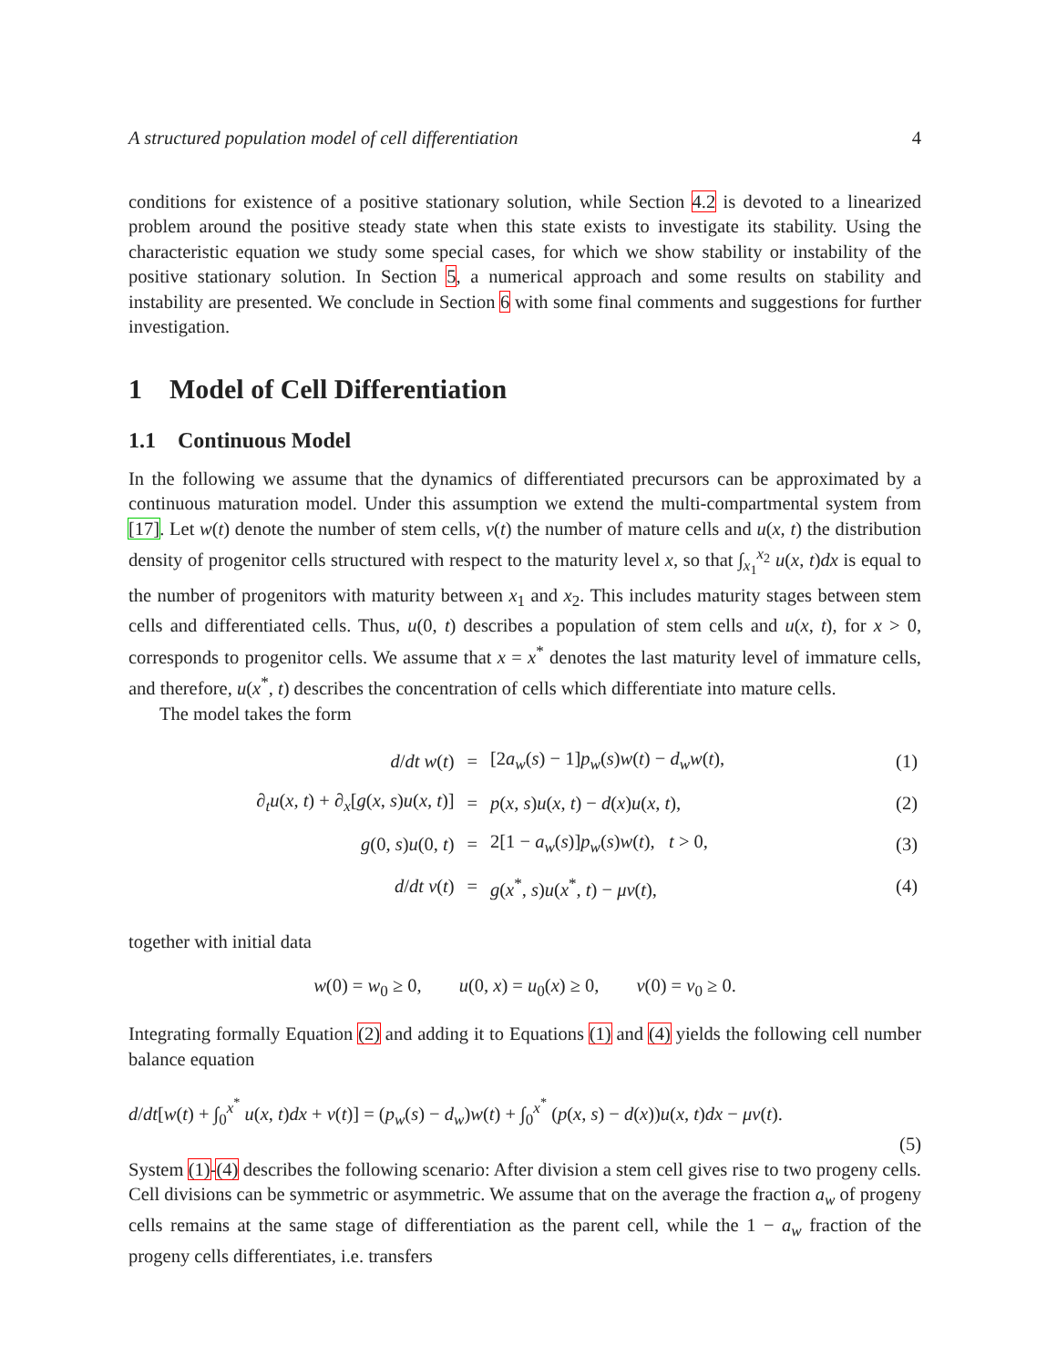A structured population model of cell differentiation 4
conditions for existence of a positive stationary solution, while Section 4.2 is devoted to a linearized problem around the positive steady state when this state exists to investigate its stability. Using the characteristic equation we study some special cases, for which we show stability or instability of the positive stationary solution. In Section 5, a numerical approach and some results on stability and instability are presented. We conclude in Section 6 with some final comments and suggestions for further investigation.
1 Model of Cell Differentiation
1.1 Continuous Model
In the following we assume that the dynamics of differentiated precursors can be approximated by a continuous maturation model. Under this assumption we extend the multi-compartmental system from [17]. Let w(t) denote the number of stem cells, v(t) the number of mature cells and u(x, t) the distribution density of progenitor cells structured with respect to the maturity level x, so that ∫<sub>x<sub>1</sub></sub><sup>x<sub>2</sub></sup> u(x, t)dx is equal to the number of progenitors with maturity between x<sub>1</sub> and x<sub>2</sub>. This includes maturity stages between stem cells and differentiated cells. Thus, u(0, t) describes a population of stem cells and u(x, t), for x > 0, corresponds to progenitor cells. We assume that x = x<sup>*</sup> denotes the last maturity level of immature cells, and therefore, u(x<sup>*</sup>, t) describes the concentration of cells which differentiate into mature cells.
The model takes the form
| d / dt w ( t ) | = | [2 a<sub>w</sub> ( s ) − 1] p<sub>w</sub> ( s ) w ( t ) − d<sub>w</sub>w ( t ), | (1) |
| ∂<sub>t</sub> u ( x , t ) + ∂<sub>x</sub>[ g ( x , s ) u ( x , t )] | = | p ( x , s ) u ( x , t ) − d ( x ) u ( x , t ), | (2) |
| g (0, s ) u (0, t ) | = | 2[1 − a<sub>w</sub> ( s )] p<sub>w</sub> ( s ) w ( t ), t > 0, | (3) |
| d / dt v ( t ) | = | g ( x<sup>*</sup>, s ) u ( x<sup>*</sup>, t ) − μv ( t ), | (4) |
together with initial data
w(0) = w<sub>0</sub> ≥ 0, u(0, x) = u<sub>0</sub>(x) ≥ 0, v(0) = v<sub>0</sub> ≥ 0.
Integrating formally Equation (2) and adding it to Equations (1) and (4) yields the following cell number balance equation
d/dt[w(t) + ∫<sub>0</sub><sup>x<sup>*</sup></sup> u(x, t)dx + v(t)] = (p<sub>w</sub>(s) − d<sub>w</sub>)w(t) + ∫<sub>0</sub><sup>x<sup>*</sup></sup> (p(x, s) − d(x))u(x, t)dx − μv(t).
(5)
System (1)-(4) describes the following scenario: After division a stem cell gives rise to two progeny cells. Cell divisions can be symmetric or asymmetric. We assume that on the average the fraction a<sub>w</sub> of progeny cells remains at the same stage of differentiation as the parent cell, while the 1 − a<sub>w</sub> fraction of the progeny cells differentiates, i.e. transfers